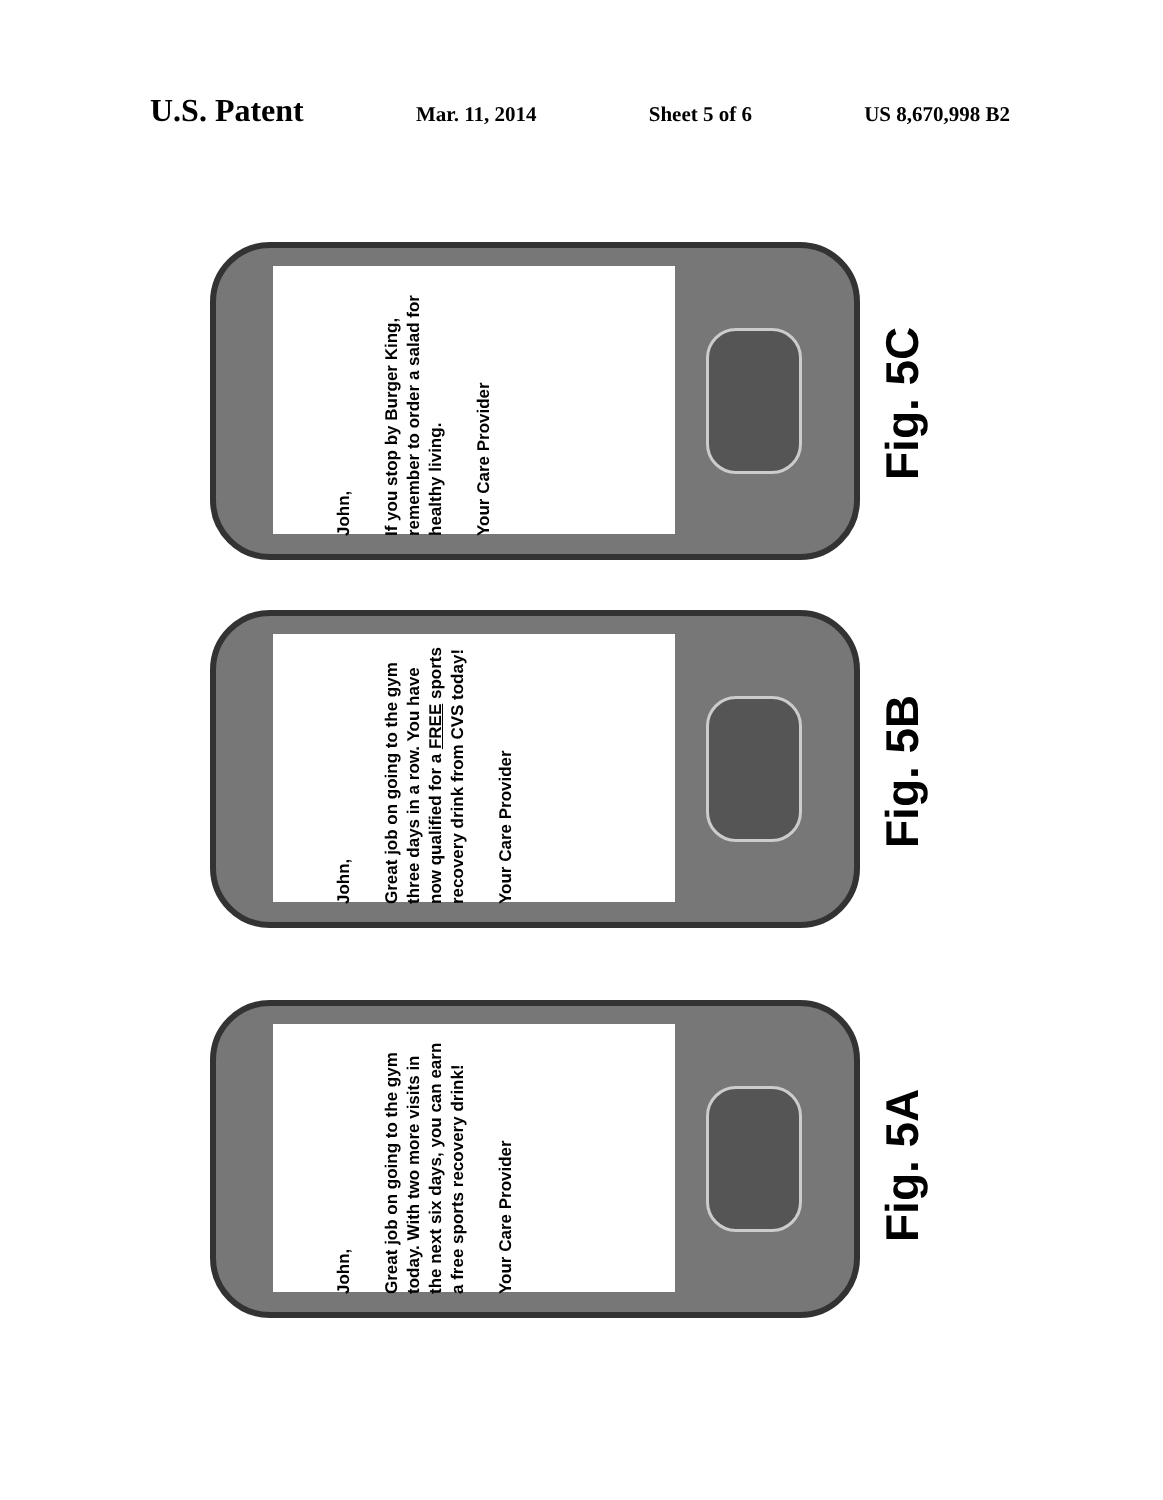U.S. Patent Mar. 11, 2014 Sheet 5 of 6 US 8,670,998 B2
John,
If you stop by Burger King, remember to order a salad for healthy living.
Your Care Provider
Fig. 5C
John,
Great job on going to the gym three days in a row. You have now qualified for a FREE sports recovery drink from CVS today!
Your Care Provider
Fig. 5B
John,
Great job on going to the gym today. With two more visits in the next six days, you can earn a free sports recovery drink!
Your Care Provider
Fig. 5A